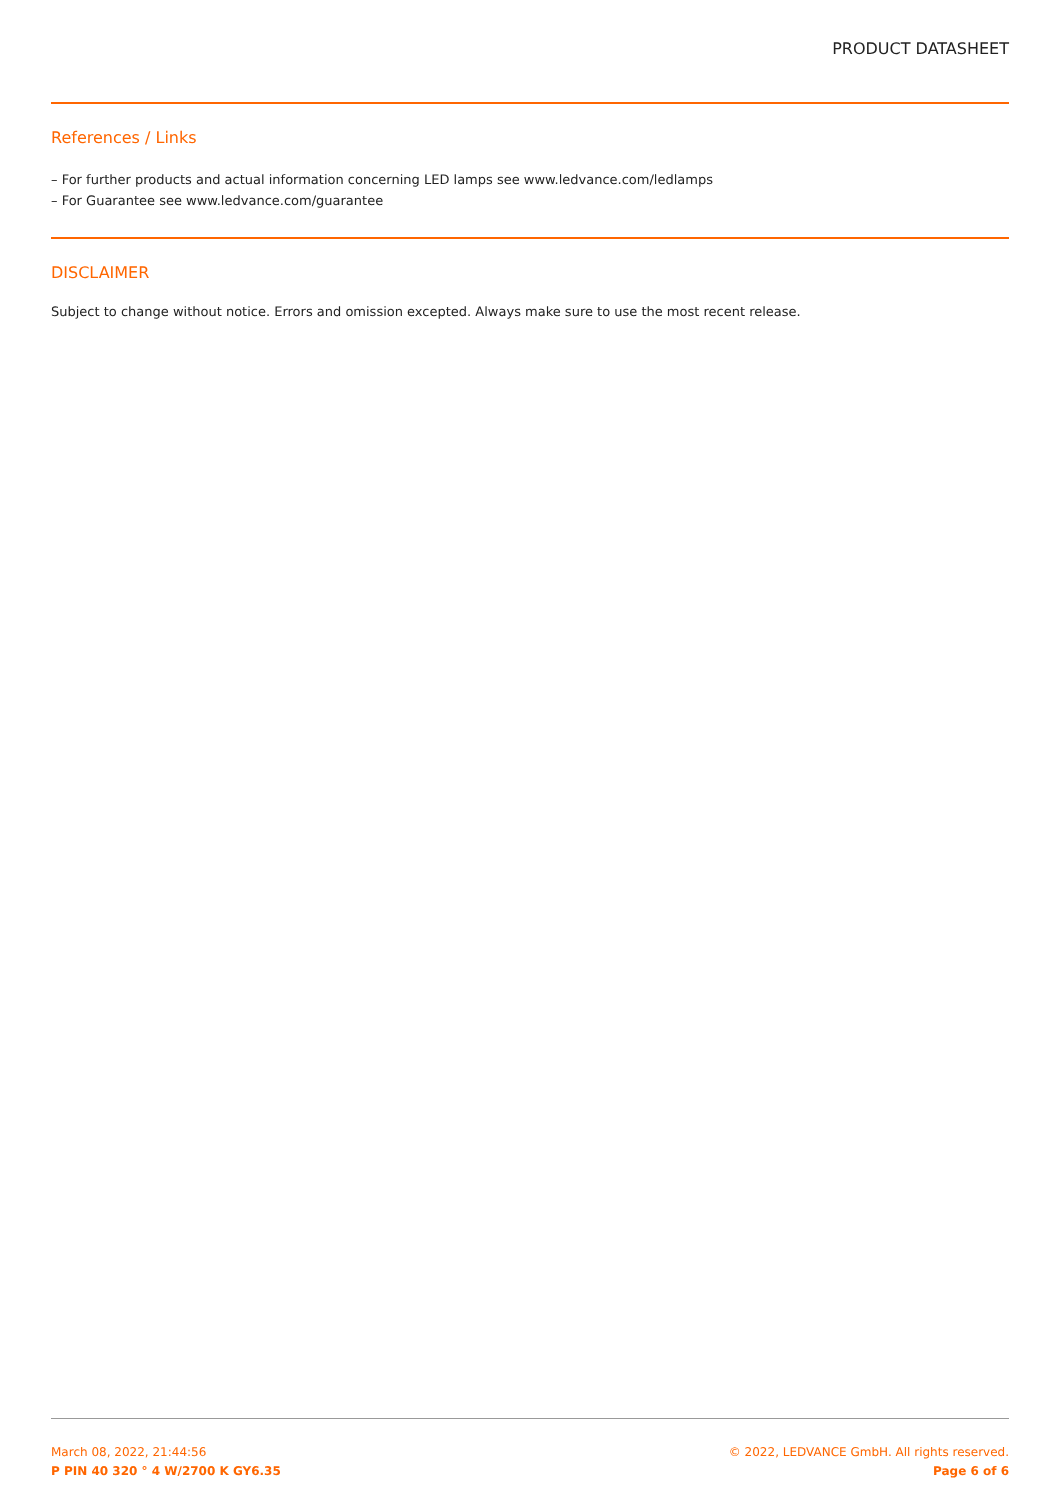PRODUCT DATASHEET
References / Links
– For further products and actual information concerning LED lamps see www.ledvance.com/ledlamps
– For Guarantee see www.ledvance.com/guarantee
DISCLAIMER
Subject to change without notice. Errors and omission excepted. Always make sure to use the most recent release.
March 08, 2022, 21:44:56
P PIN 40 320 ° 4 W/2700 K GY6.35
© 2022, LEDVANCE GmbH. All rights reserved.
Page 6 of 6